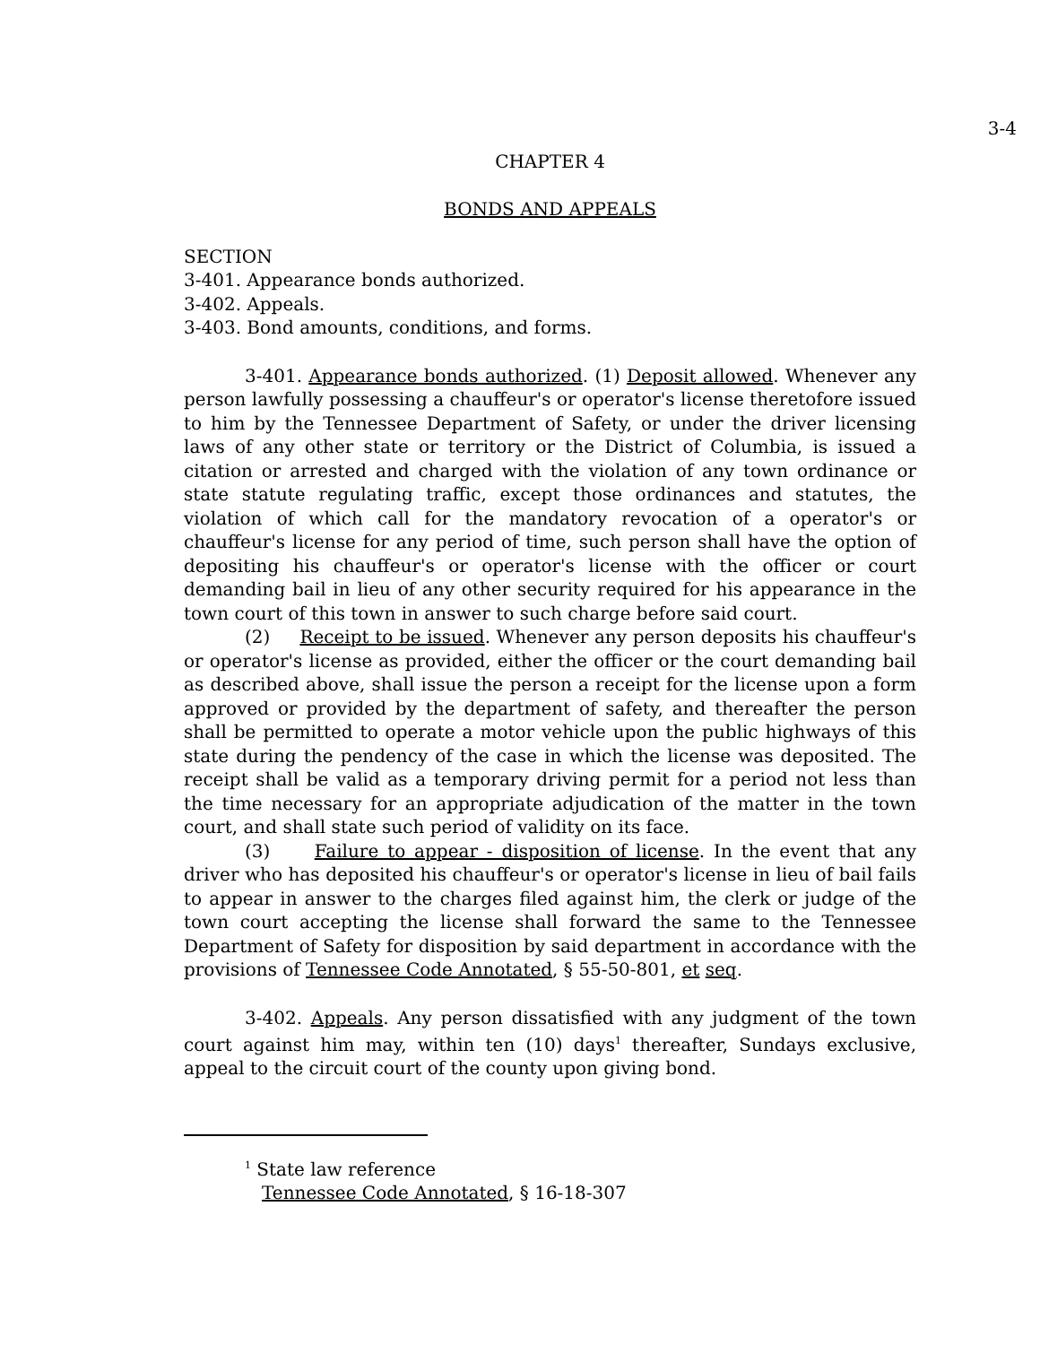3-4
CHAPTER 4
BONDS AND APPEALS
SECTION
3-401. Appearance bonds authorized.
3-402. Appeals.
3-403. Bond amounts, conditions, and forms.
3-401. Appearance bonds authorized. (1) Deposit allowed. Whenever any person lawfully possessing a chauffeur's or operator's license theretofore issued to him by the Tennessee Department of Safety, or under the driver licensing laws of any other state or territory or the District of Columbia, is issued a citation or arrested and charged with the violation of any town ordinance or state statute regulating traffic, except those ordinances and statutes, the violation of which call for the mandatory revocation of a operator's or chauffeur's license for any period of time, such person shall have the option of depositing his chauffeur's or operator's license with the officer or court demanding bail in lieu of any other security required for his appearance in the town court of this town in answer to such charge before said court.
(2) Receipt to be issued. Whenever any person deposits his chauffeur's or operator's license as provided, either the officer or the court demanding bail as described above, shall issue the person a receipt for the license upon a form approved or provided by the department of safety, and thereafter the person shall be permitted to operate a motor vehicle upon the public highways of this state during the pendency of the case in which the license was deposited. The receipt shall be valid as a temporary driving permit for a period not less than the time necessary for an appropriate adjudication of the matter in the town court, and shall state such period of validity on its face.
(3) Failure to appear - disposition of license. In the event that any driver who has deposited his chauffeur's or operator's license in lieu of bail fails to appear in answer to the charges filed against him, the clerk or judge of the town court accepting the license shall forward the same to the Tennessee Department of Safety for disposition by said department in accordance with the provisions of Tennessee Code Annotated, § 55-50-801, et seq.
3-402. Appeals. Any person dissatisfied with any judgment of the town court against him may, within ten (10) days<sup>1</sup> thereafter, Sundays exclusive, appeal to the circuit court of the county upon giving bond.
<sup>1</sup> State law reference
Tennessee Code Annotated, § 16-18-307